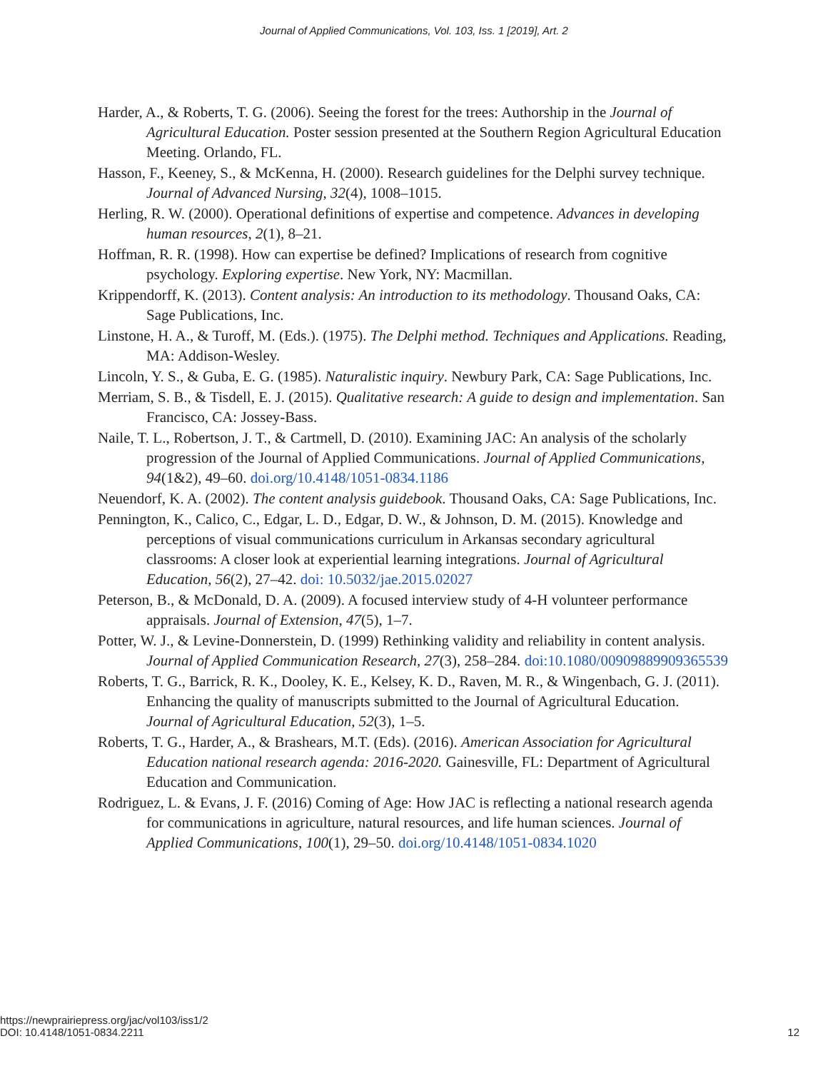Journal of Applied Communications, Vol. 103, Iss. 1 [2019], Art. 2
Harder, A., & Roberts, T. G. (2006). Seeing the forest for the trees: Authorship in the Journal of Agricultural Education. Poster session presented at the Southern Region Agricultural Education Meeting. Orlando, FL.
Hasson, F., Keeney, S., & McKenna, H. (2000). Research guidelines for the Delphi survey technique. Journal of Advanced Nursing, 32(4), 1008–1015.
Herling, R. W. (2000). Operational definitions of expertise and competence. Advances in developing human resources, 2(1), 8–21.
Hoffman, R. R. (1998). How can expertise be defined? Implications of research from cognitive psychology. Exploring expertise. New York, NY: Macmillan.
Krippendorff, K. (2013). Content analysis: An introduction to its methodology. Thousand Oaks, CA: Sage Publications, Inc.
Linstone, H. A., & Turoff, M. (Eds.). (1975). The Delphi method. Techniques and Applications. Reading, MA: Addison-Wesley.
Lincoln, Y. S., & Guba, E. G. (1985). Naturalistic inquiry. Newbury Park, CA: Sage Publications, Inc.
Merriam, S. B., & Tisdell, E. J. (2015). Qualitative research: A guide to design and implementation. San Francisco, CA: Jossey-Bass.
Naile, T. L., Robertson, J. T., & Cartmell, D. (2010). Examining JAC: An analysis of the scholarly progression of the Journal of Applied Communications. Journal of Applied Communications, 94(1&2), 49–60. doi.org/10.4148/1051-0834.1186
Neuendorf, K. A. (2002). The content analysis guidebook. Thousand Oaks, CA: Sage Publications, Inc.
Pennington, K., Calico, C., Edgar, L. D., Edgar, D. W., & Johnson, D. M. (2015). Knowledge and perceptions of visual communications curriculum in Arkansas secondary agricultural classrooms: A closer look at experiential learning integrations. Journal of Agricultural Education, 56(2), 27–42. doi: 10.5032/jae.2015.02027
Peterson, B., & McDonald, D. A. (2009). A focused interview study of 4-H volunteer performance appraisals. Journal of Extension, 47(5), 1–7.
Potter, W. J., & Levine-Donnerstein, D. (1999) Rethinking validity and reliability in content analysis. Journal of Applied Communication Research, 27(3), 258–284. doi:10.1080/00909889909365539
Roberts, T. G., Barrick, R. K., Dooley, K. E., Kelsey, K. D., Raven, M. R., & Wingenbach, G. J. (2011). Enhancing the quality of manuscripts submitted to the Journal of Agricultural Education. Journal of Agricultural Education, 52(3), 1–5.
Roberts, T. G., Harder, A., & Brashears, M.T. (Eds). (2016). American Association for Agricultural Education national research agenda: 2016-2020. Gainesville, FL: Department of Agricultural Education and Communication.
Rodriguez, L. & Evans, J. F. (2016) Coming of Age: How JAC is reflecting a national research agenda for communications in agriculture, natural resources, and life human sciences. Journal of Applied Communications, 100(1), 29–50. doi.org/10.4148/1051-0834.1020
https://newprairiepress.org/jac/vol103/iss1/2
DOI: 10.4148/1051-0834.2211
12